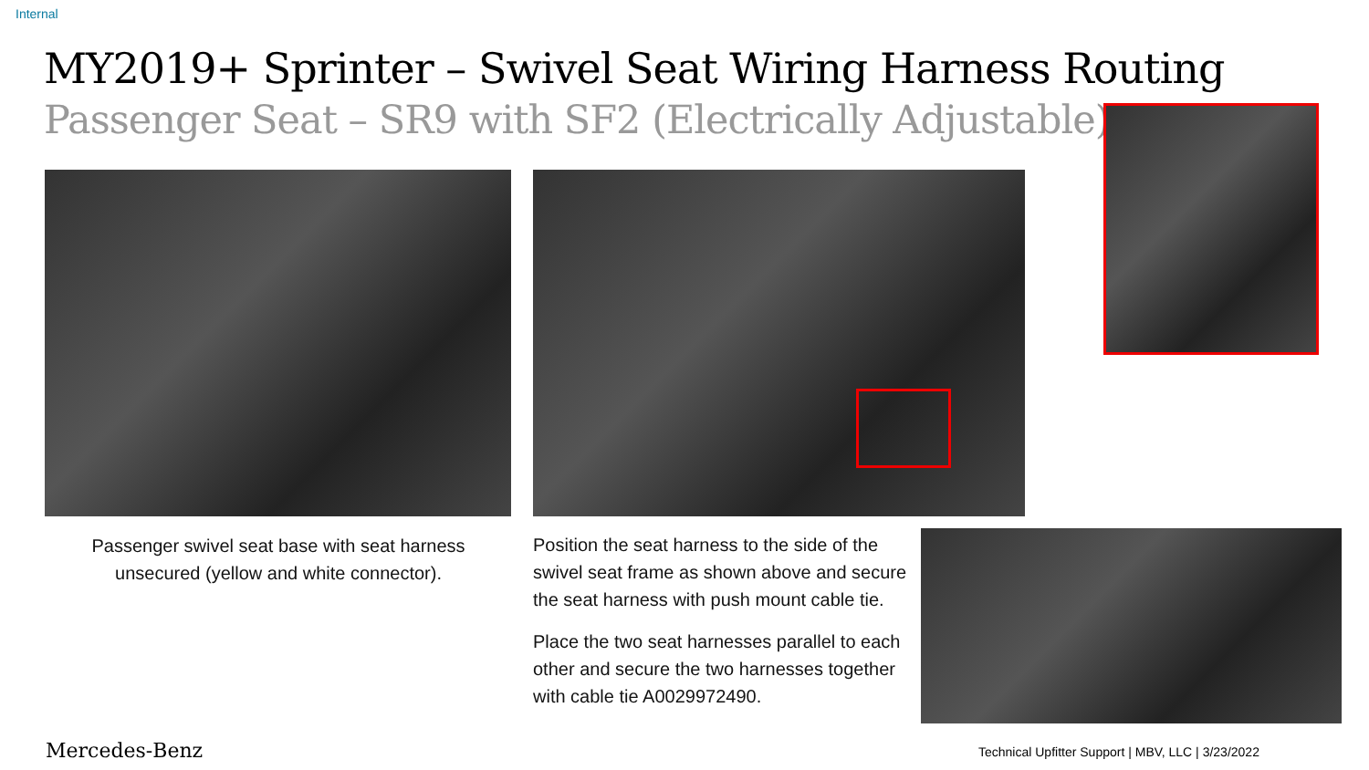Internal
MY2019+ Sprinter – Swivel Seat Wiring Harness Routing
Passenger Seat – SR9 with SF2 (Electrically Adjustable)
Passenger swivel seat base with seat harness unsecured (yellow and white connector).
Position the seat harness to the side of the swivel seat frame as shown above and secure the seat harness with push mount cable tie.
Place the two seat harnesses parallel to each other and secure the two harnesses together with cable tie A0029972490.
Mercedes-Benz
Technical Upfitter Support | MBV, LLC | 3/23/2022